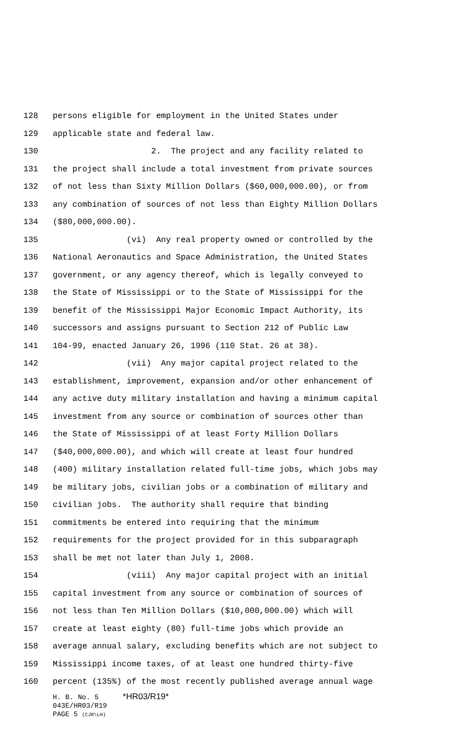128 persons eligible for employment in the United States under
129 applicable state and federal law.
130 2. The project and any facility related to
131 the project shall include a total investment from private sources
132 of not less than Sixty Million Dollars ($60,000,000.00), or from
133 any combination of sources of not less than Eighty Million Dollars
134 ($80,000,000.00).
135 (vi) Any real property owned or controlled by the
136 National Aeronautics and Space Administration, the United States
137 government, or any agency thereof, which is legally conveyed to
138 the State of Mississippi or to the State of Mississippi for the
139 benefit of the Mississippi Major Economic Impact Authority, its
140 successors and assigns pursuant to Section 212 of Public Law
141 104-99, enacted January 26, 1996 (110 Stat. 26 at 38).
142 (vii) Any major capital project related to the
143 establishment, improvement, expansion and/or other enhancement of
144 any active duty military installation and having a minimum capital
145 investment from any source or combination of sources other than
146 the State of Mississippi of at least Forty Million Dollars
147 ($40,000,000.00), and which will create at least four hundred
148 (400) military installation related full-time jobs, which jobs may
149 be military jobs, civilian jobs or a combination of military and
150 civilian jobs. The authority shall require that binding
151 commitments be entered into requiring that the minimum
152 requirements for the project provided for in this subparagraph
153 shall be met not later than July 1, 2008.
154 (viii) Any major capital project with an initial
155 capital investment from any source or combination of sources of
156 not less than Ten Million Dollars ($10,000,000.00) which will
157 create at least eighty (80) full-time jobs which provide an
158 average annual salary, excluding benefits which are not subject to
159 Mississippi income taxes, of at least one hundred thirty-five
160 percent (135%) of the most recently published average annual wage
H. B. No. 5 *HR03/R19*
043E/HR03/R19
PAGE 5 (CJR\LH)